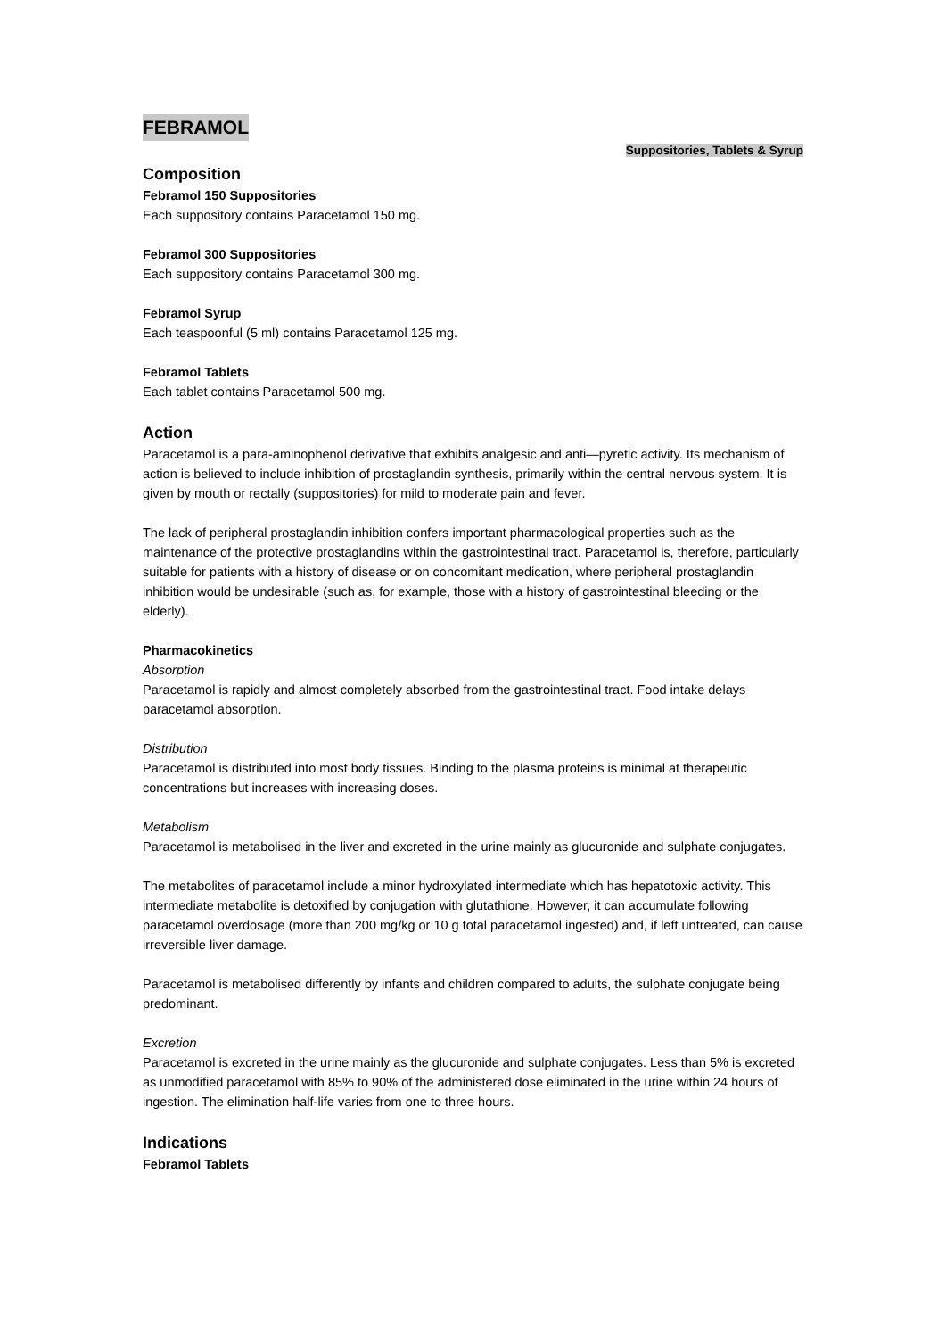FEBRAMOL
Suppositories, Tablets & Syrup
Composition
Febramol 150 Suppositories
Each suppository contains Paracetamol 150 mg.
Febramol 300 Suppositories
Each suppository contains Paracetamol 300 mg.
Febramol Syrup
Each teaspoonful (5 ml) contains Paracetamol 125 mg.
Febramol Tablets
Each tablet contains Paracetamol 500 mg.
Action
Paracetamol is a para-aminophenol derivative that exhibits analgesic and anti—pyretic activity. Its mechanism of action is believed to include inhibition of prostaglandin synthesis, primarily within the central nervous system. It is given by mouth or rectally (suppositories) for mild to moderate pain and fever.
The lack of peripheral prostaglandin inhibition confers important pharmacological properties such as the maintenance of the protective prostaglandins within the gastrointestinal tract. Paracetamol is, therefore, particularly suitable for patients with a history of disease or on concomitant medication, where peripheral prostaglandin inhibition would be undesirable (such as, for example, those with a history of gastrointestinal bleeding or the elderly).
Pharmacokinetics
Absorption
Paracetamol is rapidly and almost completely absorbed from the gastrointestinal tract. Food intake delays paracetamol absorption.
Distribution
Paracetamol is distributed into most body tissues. Binding to the plasma proteins is minimal at therapeutic concentrations but increases with increasing doses.
Metabolism
Paracetamol is metabolised in the liver and excreted in the urine mainly as glucuronide and sulphate conjugates.
The metabolites of paracetamol include a minor hydroxylated intermediate which has hepatotoxic activity. This intermediate metabolite is detoxified by conjugation with glutathione. However, it can accumulate following paracetamol overdosage (more than 200 mg/kg or 10 g total paracetamol ingested) and, if left untreated, can cause irreversible liver damage.
Paracetamol is metabolised differently by infants and children compared to adults, the sulphate conjugate being predominant.
Excretion
Paracetamol is excreted in the urine mainly as the glucuronide and sulphate conjugates. Less than 5% is excreted as unmodified paracetamol with 85% to 90% of the administered dose eliminated in the urine within 24 hours of ingestion. The elimination half-life varies from one to three hours.
Indications
Febramol Tablets